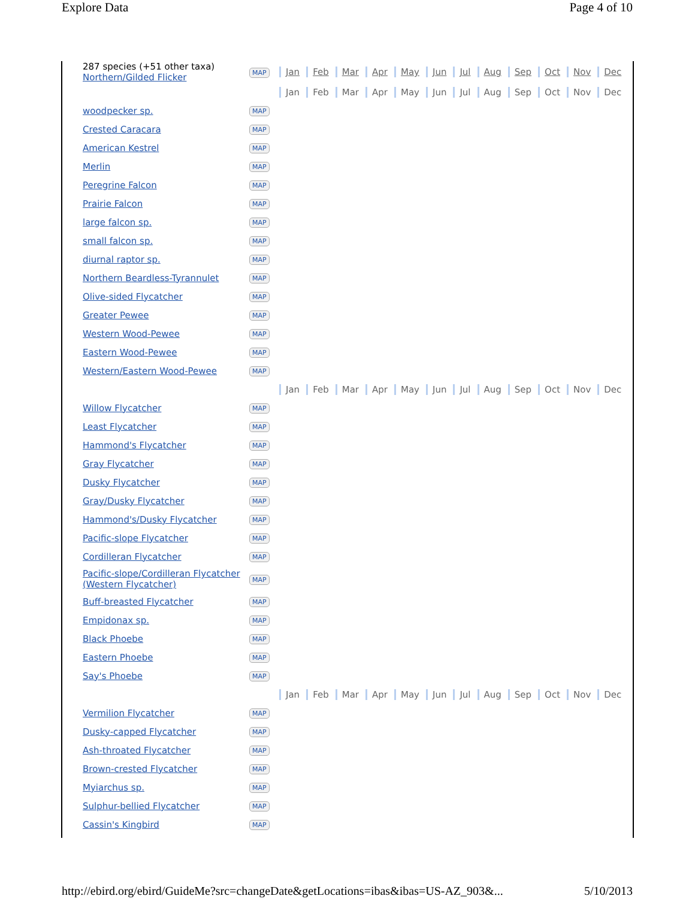Explore Data Page 4 of 10
| 287 species (+51 other taxa) Northern/Gilded Flicker | MAP | Jan Feb Mar Apr May Jun Jul Aug Sep Oct Nov Dec |
| | | Jan Feb Mar Apr May Jun Jul Aug Sep Oct Nov Dec |
| woodpecker sp. | MAP | |
| Crested Caracara | MAP | |
| American Kestrel | MAP | |
| Merlin | MAP | |
| Peregrine Falcon | MAP | |
| Prairie Falcon | MAP | |
| large falcon sp. | MAP | |
| small falcon sp. | MAP | |
| diurnal raptor sp. | MAP | |
| Northern Beardless-Tyrannulet | MAP | |
| Olive-sided Flycatcher | MAP | |
| Greater Pewee | MAP | |
| Western Wood-Pewee | MAP | |
| Eastern Wood-Pewee | MAP | |
| Western/Eastern Wood-Pewee | MAP | |
| | | Jan Feb Mar Apr May Jun Jul Aug Sep Oct Nov Dec |
| Willow Flycatcher | MAP | |
| Least Flycatcher | MAP | |
| Hammond's Flycatcher | MAP | |
| Gray Flycatcher | MAP | |
| Dusky Flycatcher | MAP | |
| Gray/Dusky Flycatcher | MAP | |
| Hammond's/Dusky Flycatcher | MAP | |
| Pacific-slope Flycatcher | MAP | |
| Cordilleran Flycatcher | MAP | |
| Pacific-slope/Cordilleran Flycatcher (Western Flycatcher) | MAP | |
| Buff-breasted Flycatcher | MAP | |
| Empidonax sp. | MAP | |
| Black Phoebe | MAP | |
| Eastern Phoebe | MAP | |
| Say's Phoebe | MAP | |
| | | Jan Feb Mar Apr May Jun Jul Aug Sep Oct Nov Dec |
| Vermilion Flycatcher | MAP | |
| Dusky-capped Flycatcher | MAP | |
| Ash-throated Flycatcher | MAP | |
| Brown-crested Flycatcher | MAP | |
| Myiarchus sp. | MAP | |
| Sulphur-bellied Flycatcher | MAP | |
| Cassin's Kingbird | MAP | |
http://ebird.org/ebird/GuideMe?src=changeDate&getLocations=ibas&ibas=US-AZ_903&... 5/10/2013